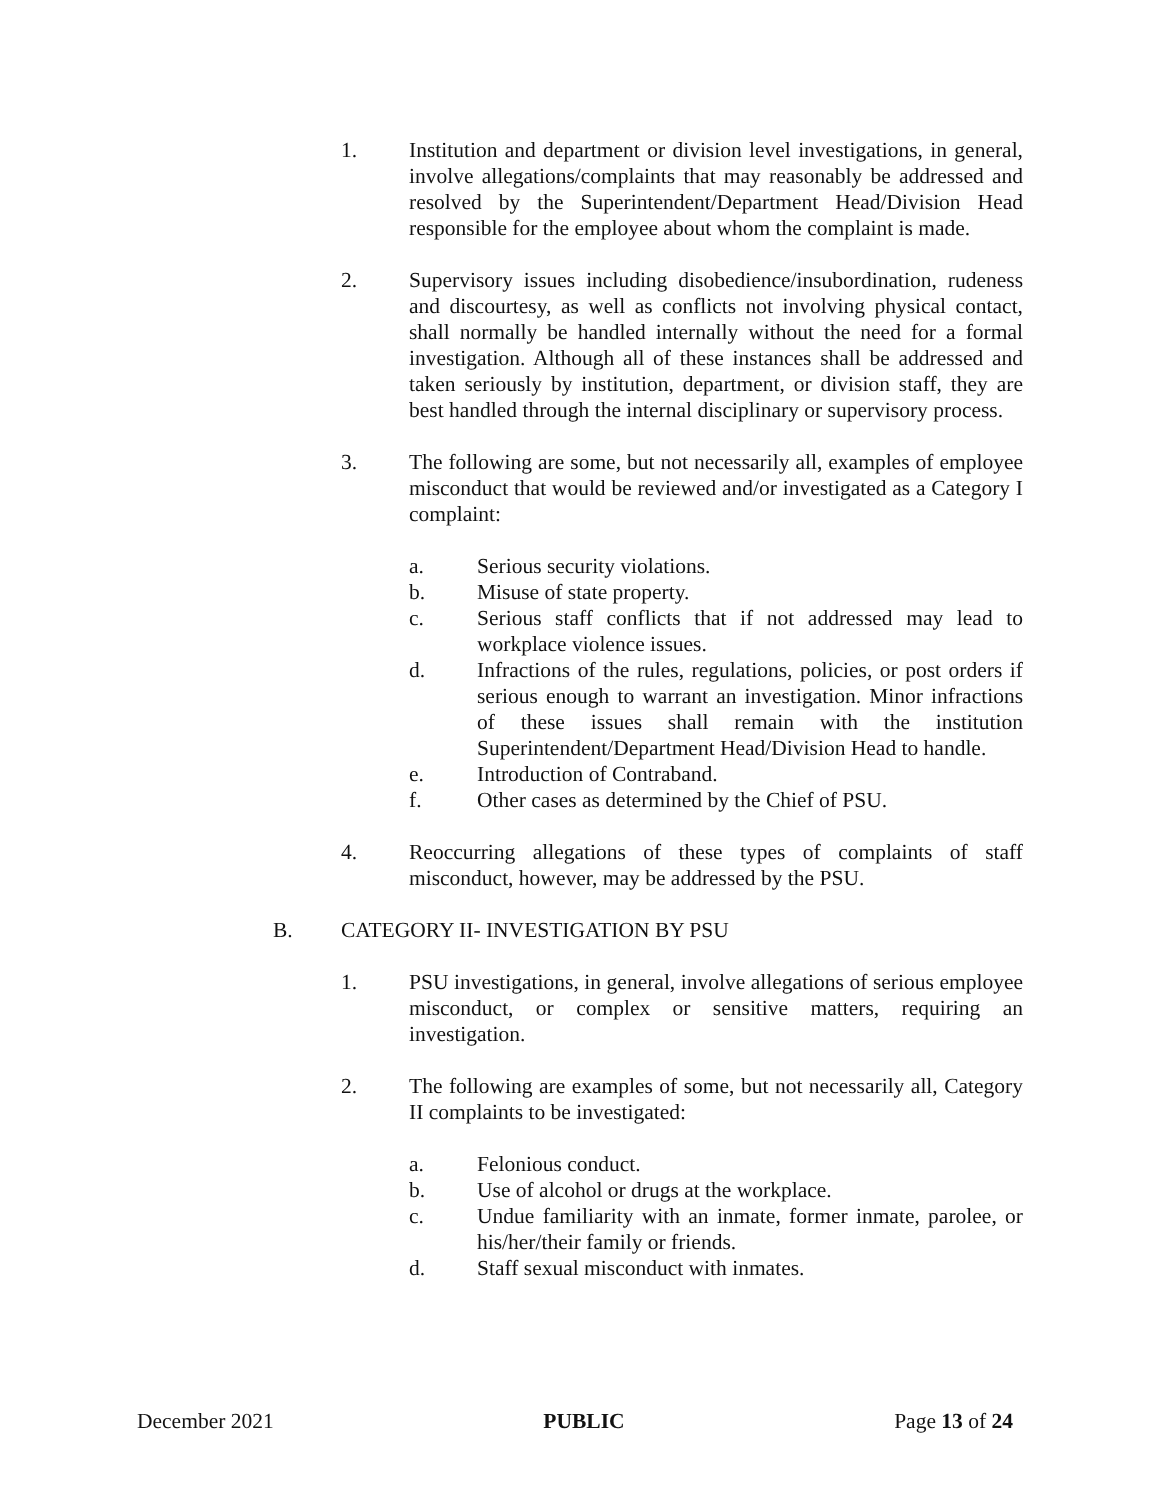1. Institution and department or division level investigations, in general, involve allegations/complaints that may reasonably be addressed and resolved by the Superintendent/Department Head/Division Head responsible for the employee about whom the complaint is made.
2. Supervisory issues including disobedience/insubordination, rudeness and discourtesy, as well as conflicts not involving physical contact, shall normally be handled internally without the need for a formal investigation. Although all of these instances shall be addressed and taken seriously by institution, department, or division staff, they are best handled through the internal disciplinary or supervisory process.
3. The following are some, but not necessarily all, examples of employee misconduct that would be reviewed and/or investigated as a Category I complaint:
a. Serious security violations.
b. Misuse of state property.
c. Serious staff conflicts that if not addressed may lead to workplace violence issues.
d. Infractions of the rules, regulations, policies, or post orders if serious enough to warrant an investigation. Minor infractions of these issues shall remain with the institution Superintendent/Department Head/Division Head to handle.
e. Introduction of Contraband.
f. Other cases as determined by the Chief of PSU.
4. Reoccurring allegations of these types of complaints of staff misconduct, however, may be addressed by the PSU.
B. CATEGORY II- INVESTIGATION BY PSU
1. PSU investigations, in general, involve allegations of serious employee misconduct, or complex or sensitive matters, requiring an investigation.
2. The following are examples of some, but not necessarily all, Category II complaints to be investigated:
a. Felonious conduct.
b. Use of alcohol or drugs at the workplace.
c. Undue familiarity with an inmate, former inmate, parolee, or his/her/their family or friends.
d. Staff sexual misconduct with inmates.
December 2021 PUBLIC Page 13 of 24